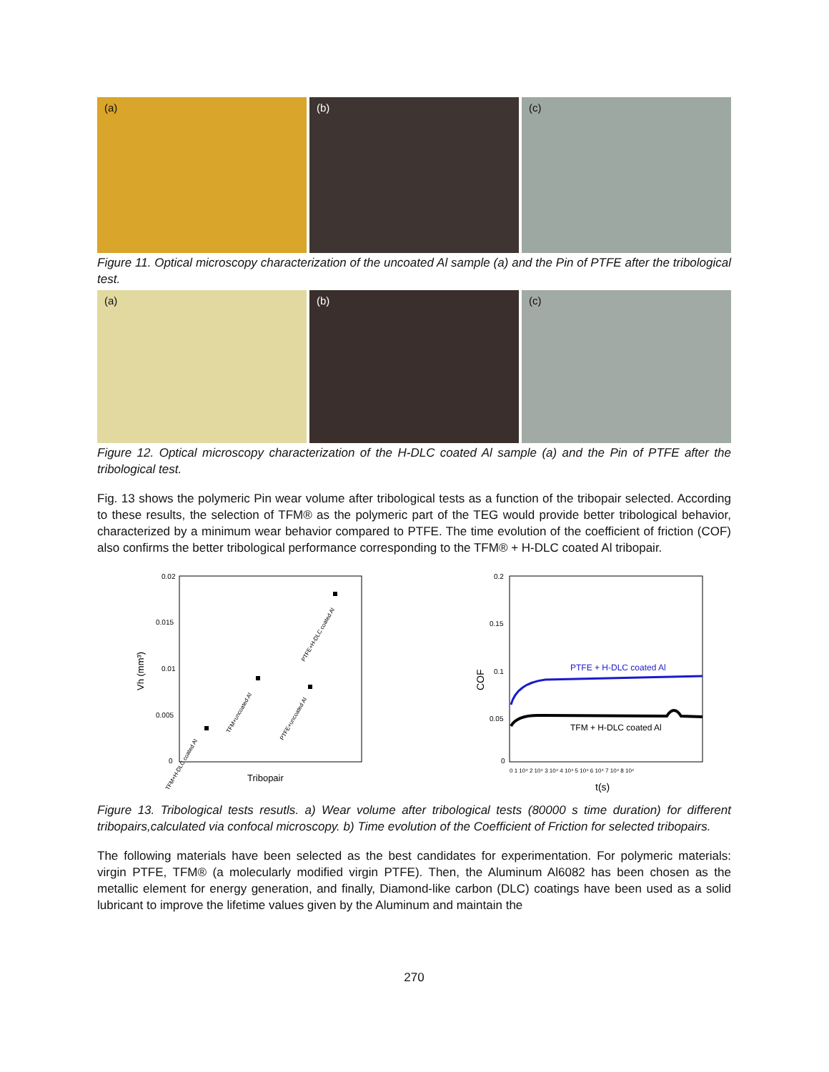(a) (b) (c)
Figure 11. Optical microscopy characterization of the uncoated Al sample (a) and the Pin of PTFE after the tribological test.
(a) (b) (c)
Figure 12. Optical microscopy characterization of the H-DLC coated Al sample (a) and the Pin of PTFE after the tribological test.
Fig. 13 shows the polymeric Pin wear volume after tribological tests as a function of the tribopair selected. According to these results, the selection of TFM® as the polymeric part of the TEG would provide better tribological behavior, characterized by a minimum wear behavior compared to PTFE. The time evolution of the coefficient of friction (COF) also confirms the better tribological performance corresponding to the TFM® + H-DLC coated Al tribopair.
0.02
0.015
0.01
0.005
0
Vh (mm³)
TFM+H-DLC coated Al
TFM+uncoated Al
PTFE+uncoated Al
PTFE+H-DLC coated Al
Tribopair
0.2
0.15
0.1
0.05
0
COF
PTFE + H-DLC coated Al
TFM + H-DLC coated Al
0 1 10⁴ 2 10⁴ 3 10⁴ 4 10⁴ 5 10⁴ 6 10⁴ 7 10⁴ 8 10⁴
t(s)
Figure 13. Tribological tests resutls. a) Wear volume after tribological tests (80000 s time duration) for different tribopairs,calculated via confocal microscopy. b) Time evolution of the Coefficient of Friction for selected tribopairs.
The following materials have been selected as the best candidates for experimentation. For polymeric materials: virgin PTFE, TFM® (a molecularly modified virgin PTFE). Then, the Aluminum Al6082 has been chosen as the metallic element for energy generation, and finally, Diamond-like carbon (DLC) coatings have been used as a solid lubricant to improve the lifetime values given by the Aluminum and maintain the
270